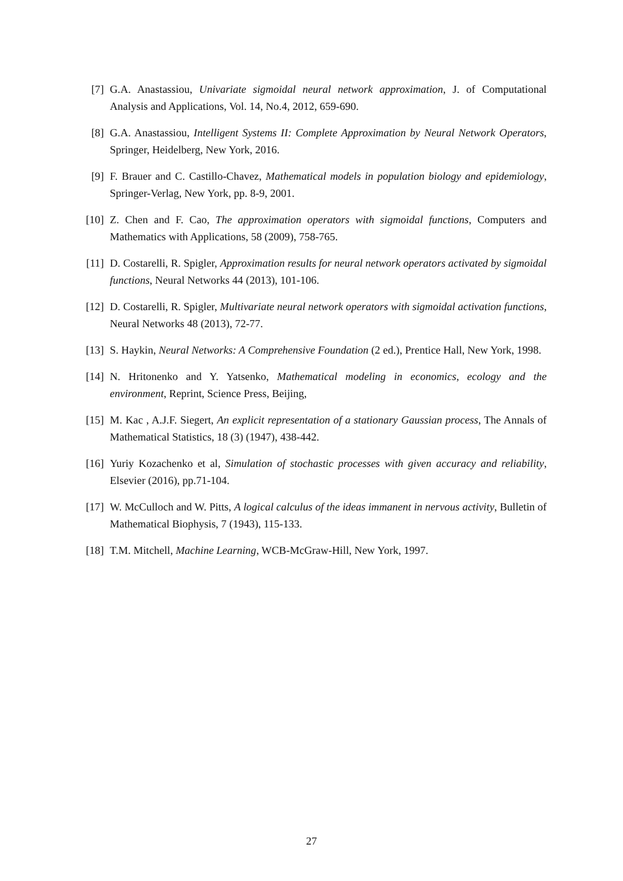[7] G.A. Anastassiou, Univariate sigmoidal neural network approximation, J. of Computational Analysis and Applications, Vol. 14, No.4, 2012, 659-690.
[8] G.A. Anastassiou, Intelligent Systems II: Complete Approximation by Neural Network Operators, Springer, Heidelberg, New York, 2016.
[9] F. Brauer and C. Castillo-Chavez, Mathematical models in population biology and epidemiology, Springer-Verlag, New York, pp. 8-9, 2001.
[10]
Z. Chen and F. Cao, The approximation operators with sigmoidal functions, Computers and Mathematics with Applications, 58 (2009), 758-765.
[11]
D. Costarelli, R. Spigler, Approximation results for neural network operators activated by sigmoidal functions, Neural Networks 44 (2013), 101-106.
[12]
D. Costarelli, R. Spigler, Multivariate neural network operators with sigmoidal activation functions, Neural Networks 48 (2013), 72-77.
[13]
S. Haykin, Neural Networks: A Comprehensive Foundation (2 ed.), Prentice Hall, New York, 1998.
[14]
N. Hritonenko and Y. Yatsenko, Mathematical modeling in economics, ecology and the environment, Reprint, Science Press, Beijing,
[15]
M. Kac , A.J.F. Siegert, An explicit representation of a stationary Gaussian process, The Annals of Mathematical Statistics, 18 (3) (1947), 438-442.
[16]
Yuriy Kozachenko et al, Simulation of stochastic processes with given accuracy and reliability, Elsevier (2016), pp.71-104.
[17]
W. McCulloch and W. Pitts, A logical calculus of the ideas immanent in nervous activity, Bulletin of Mathematical Biophysis, 7 (1943), 115-133.
[18]
T.M. Mitchell, Machine Learning, WCB-McGraw-Hill, New York, 1997.
27